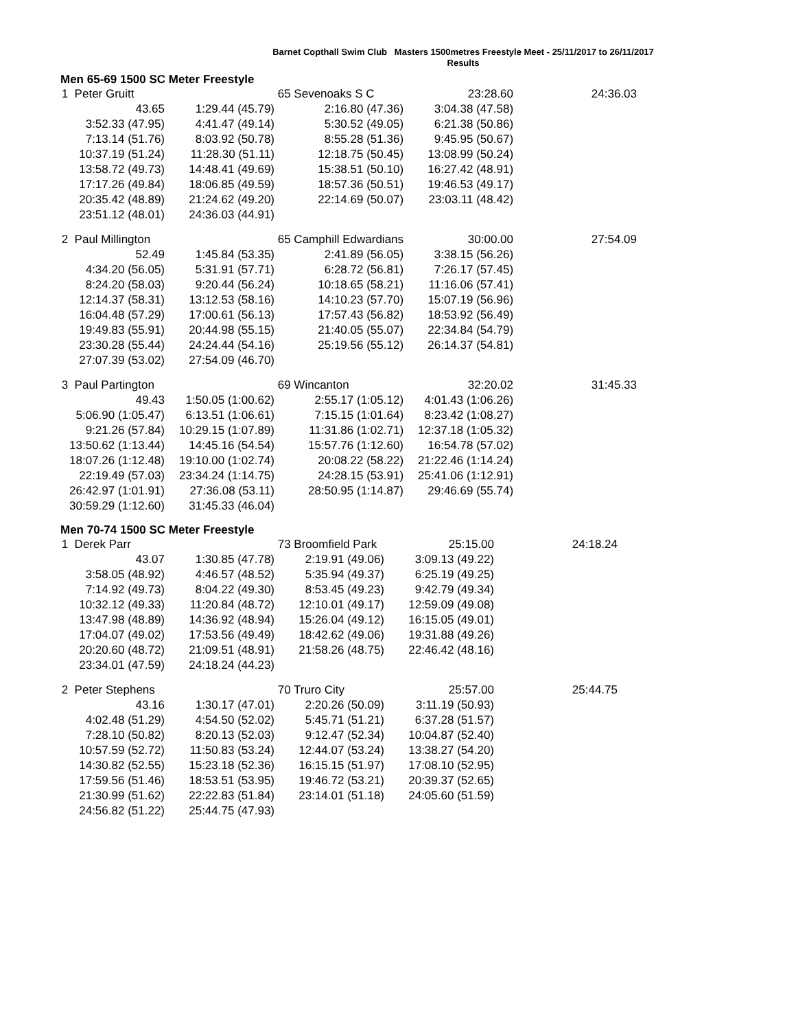Barnet Copthall Swim Club Masters 1500metres Freestyle Meet - 25/11/2017 to 26/11/2017
Results
Men 65-69 1500 SC Meter Freestyle
| 1 Peter Gruitt | | 65 Sevenoaks S C | 23:28.60 | 24:36.03 |
| 43.65 | 1:29.44 (45.79) | 2:16.80 (47.36) | 3:04.38 (47.58) | |
| 3:52.33 (47.95) | 4:41.47 (49.14) | 5:30.52 (49.05) | 6:21.38 (50.86) | |
| 7:13.14 (51.76) | 8:03.92 (50.78) | 8:55.28 (51.36) | 9:45.95 (50.67) | |
| 10:37.19 (51.24) | 11:28.30 (51.11) | 12:18.75 (50.45) | 13:08.99 (50.24) | |
| 13:58.72 (49.73) | 14:48.41 (49.69) | 15:38.51 (50.10) | 16:27.42 (48.91) | |
| 17:17.26 (49.84) | 18:06.85 (49.59) | 18:57.36 (50.51) | 19:46.53 (49.17) | |
| 20:35.42 (48.89) | 21:24.62 (49.20) | 22:14.69 (50.07) | 23:03.11 (48.42) | |
| 23:51.12 (48.01) | 24:36.03 (44.91) | | | |
| 2 Paul Millington | | 65 Camphill Edwardians | 30:00.00 | 27:54.09 |
| 52.49 | 1:45.84 (53.35) | 2:41.89 (56.05) | 3:38.15 (56.26) | |
| 4:34.20 (56.05) | 5:31.91 (57.71) | 6:28.72 (56.81) | 7:26.17 (57.45) | |
| 8:24.20 (58.03) | 9:20.44 (56.24) | 10:18.65 (58.21) | 11:16.06 (57.41) | |
| 12:14.37 (58.31) | 13:12.53 (58.16) | 14:10.23 (57.70) | 15:07.19 (56.96) | |
| 16:04.48 (57.29) | 17:00.61 (56.13) | 17:57.43 (56.82) | 18:53.92 (56.49) | |
| 19:49.83 (55.91) | 20:44.98 (55.15) | 21:40.05 (55.07) | 22:34.84 (54.79) | |
| 23:30.28 (55.44) | 24:24.44 (54.16) | 25:19.56 (55.12) | 26:14.37 (54.81) | |
| 27:07.39 (53.02) | 27:54.09 (46.70) | | | |
| 3 Paul Partington | | 69 Wincanton | 32:20.02 | 31:45.33 |
| 49.43 | 1:50.05 (1:00.62) | 2:55.17 (1:05.12) | 4:01.43 (1:06.26) | |
| 5:06.90 (1:05.47) | 6:13.51 (1:06.61) | 7:15.15 (1:01.64) | 8:23.42 (1:08.27) | |
| 9:21.26 (57.84) | 10:29.15 (1:07.89) | 11:31.86 (1:02.71) | 12:37.18 (1:05.32) | |
| 13:50.62 (1:13.44) | 14:45.16 (54.54) | 15:57.76 (1:12.60) | 16:54.78 (57.02) | |
| 18:07.26 (1:12.48) | 19:10.00 (1:02.74) | 20:08.22 (58.22) | 21:22.46 (1:14.24) | |
| 22:19.49 (57.03) | 23:34.24 (1:14.75) | 24:28.15 (53.91) | 25:41.06 (1:12.91) | |
| 26:42.97 (1:01.91) | 27:36.08 (53.11) | 28:50.95 (1:14.87) | 29:46.69 (55.74) | |
| 30:59.29 (1:12.60) | 31:45.33 (46.04) | | | |
Men 70-74 1500 SC Meter Freestyle
| 1 Derek Parr | | 73 Broomfield Park | 25:15.00 | 24:18.24 |
| 43.07 | 1:30.85 (47.78) | 2:19.91 (49.06) | 3:09.13 (49.22) | |
| 3:58.05 (48.92) | 4:46.57 (48.52) | 5:35.94 (49.37) | 6:25.19 (49.25) | |
| 7:14.92 (49.73) | 8:04.22 (49.30) | 8:53.45 (49.23) | 9:42.79 (49.34) | |
| 10:32.12 (49.33) | 11:20.84 (48.72) | 12:10.01 (49.17) | 12:59.09 (49.08) | |
| 13:47.98 (48.89) | 14:36.92 (48.94) | 15:26.04 (49.12) | 16:15.05 (49.01) | |
| 17:04.07 (49.02) | 17:53.56 (49.49) | 18:42.62 (49.06) | 19:31.88 (49.26) | |
| 20:20.60 (48.72) | 21:09.51 (48.91) | 21:58.26 (48.75) | 22:46.42 (48.16) | |
| 23:34.01 (47.59) | 24:18.24 (44.23) | | | |
| 2 Peter Stephens | | 70 Truro City | 25:57.00 | 25:44.75 |
| 43.16 | 1:30.17 (47.01) | 2:20.26 (50.09) | 3:11.19 (50.93) | |
| 4:02.48 (51.29) | 4:54.50 (52.02) | 5:45.71 (51.21) | 6:37.28 (51.57) | |
| 7:28.10 (50.82) | 8:20.13 (52.03) | 9:12.47 (52.34) | 10:04.87 (52.40) | |
| 10:57.59 (52.72) | 11:50.83 (53.24) | 12:44.07 (53.24) | 13:38.27 (54.20) | |
| 14:30.82 (52.55) | 15:23.18 (52.36) | 16:15.15 (51.97) | 17:08.10 (52.95) | |
| 17:59.56 (51.46) | 18:53.51 (53.95) | 19:46.72 (53.21) | 20:39.37 (52.65) | |
| 21:30.99 (51.62) | 22:22.83 (51.84) | 23:14.01 (51.18) | 24:05.60 (51.59) | |
| 24:56.82 (51.22) | 25:44.75 (47.93) | | | |